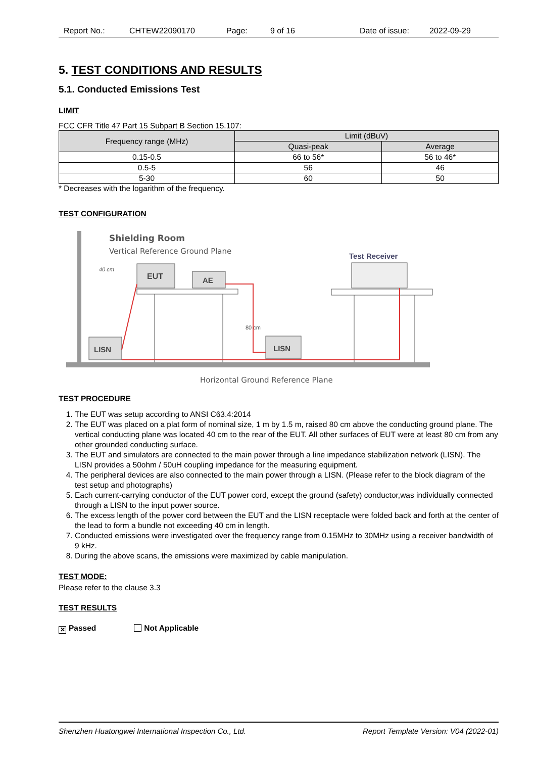Report No.: CHTEW22090170 Page: 9 of 16 Date of issue: 2022-09-29
5. TEST CONDITIONS AND RESULTS
5.1. Conducted Emissions Test
LIMIT
FCC CFR Title 47 Part 15 Subpart B Section 15.107:
| Frequency range (MHz) | Limit (dBuV) | |
| --- | --- | --- |
| | Quasi-peak | Average |
| 0.15-0.5 | 66 to 56* | 56 to 46* |
| 0.5-5 | 56 | 46 |
| 5-30 | 60 | 50 |
* Decreases with the logarithm of the frequency.
TEST CONFIGURATION
Shielding Room
Vertical Reference Ground Plane
40 cm
EUT
AE
80 cm
LISN
LISN
Test Receiver
Horizontal Ground Reference Plane
TEST PROCEDURE
1. The EUT was setup according to ANSI C63.4:2014
2. The EUT was placed on a plat form of nominal size, 1 m by 1.5 m, raised 80 cm above the conducting ground plane. The vertical conducting plane was located 40 cm to the rear of the EUT. All other surfaces of EUT were at least 80 cm from any other grounded conducting surface.
3. The EUT and simulators are connected to the main power through a line impedance stabilization network (LISN). The LISN provides a 50ohm / 50uH coupling impedance for the measuring equipment.
4. The peripheral devices are also connected to the main power through a LISN. (Please refer to the block diagram of the test setup and photographs)
5. Each current-carrying conductor of the EUT power cord, except the ground (safety) conductor,was individually connected through a LISN to the input power source.
6. The excess length of the power cord between the EUT and the LISN receptacle were folded back and forth at the center of the lead to form a bundle not exceeding 40 cm in length.
7. Conducted emissions were investigated over the frequency range from 0.15MHz to 30MHz using a receiver bandwidth of 9 kHz.
8. During the above scans, the emissions were maximized by cable manipulation.
TEST MODE:
Please refer to the clause 3.3
TEST RESULTS
✕ Passed Not Applicable
Shenzhen Huatongwei International Inspection Co., Ltd. Report Template Version: V04 (2022-01)